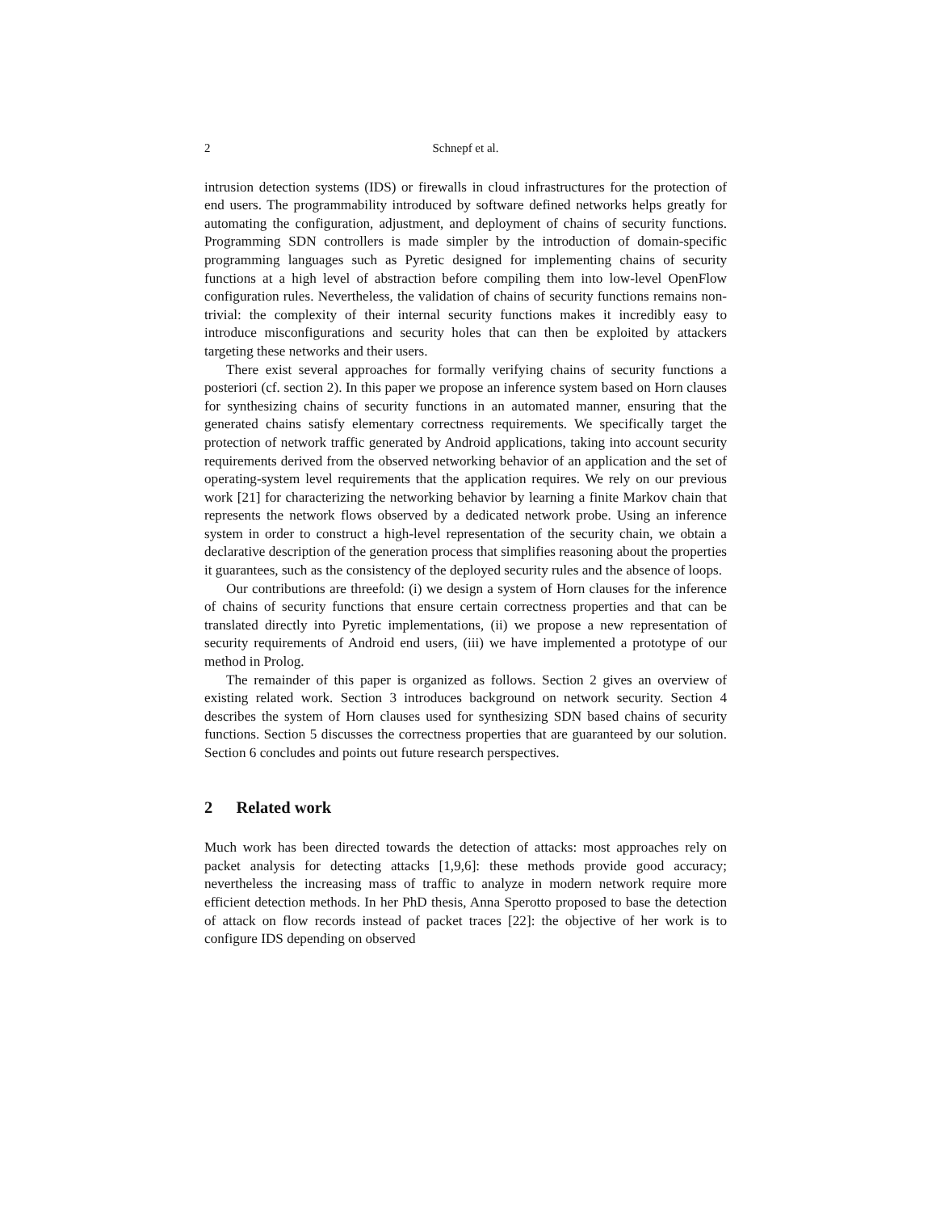2 Schnepf et al.
intrusion detection systems (IDS) or firewalls in cloud infrastructures for the protection of end users. The programmability introduced by software defined networks helps greatly for automating the configuration, adjustment, and deployment of chains of security functions. Programming SDN controllers is made simpler by the introduction of domain-specific programming languages such as Pyretic designed for implementing chains of security functions at a high level of abstraction before compiling them into low-level OpenFlow configuration rules. Nevertheless, the validation of chains of security functions remains non-trivial: the complexity of their internal security functions makes it incredibly easy to introduce misconfigurations and security holes that can then be exploited by attackers targeting these networks and their users.
There exist several approaches for formally verifying chains of security functions a posteriori (cf. section 2). In this paper we propose an inference system based on Horn clauses for synthesizing chains of security functions in an automated manner, ensuring that the generated chains satisfy elementary correctness requirements. We specifically target the protection of network traffic generated by Android applications, taking into account security requirements derived from the observed networking behavior of an application and the set of operating-system level requirements that the application requires. We rely on our previous work [21] for characterizing the networking behavior by learning a finite Markov chain that represents the network flows observed by a dedicated network probe. Using an inference system in order to construct a high-level representation of the security chain, we obtain a declarative description of the generation process that simplifies reasoning about the properties it guarantees, such as the consistency of the deployed security rules and the absence of loops.
Our contributions are threefold: (i) we design a system of Horn clauses for the inference of chains of security functions that ensure certain correctness properties and that can be translated directly into Pyretic implementations, (ii) we propose a new representation of security requirements of Android end users, (iii) we have implemented a prototype of our method in Prolog.
The remainder of this paper is organized as follows. Section 2 gives an overview of existing related work. Section 3 introduces background on network security. Section 4 describes the system of Horn clauses used for synthesizing SDN based chains of security functions. Section 5 discusses the correctness properties that are guaranteed by our solution. Section 6 concludes and points out future research perspectives.
2 Related work
Much work has been directed towards the detection of attacks: most approaches rely on packet analysis for detecting attacks [1,9,6]: these methods provide good accuracy; nevertheless the increasing mass of traffic to analyze in modern network require more efficient detection methods. In her PhD thesis, Anna Sperotto proposed to base the detection of attack on flow records instead of packet traces [22]: the objective of her work is to configure IDS depending on observed